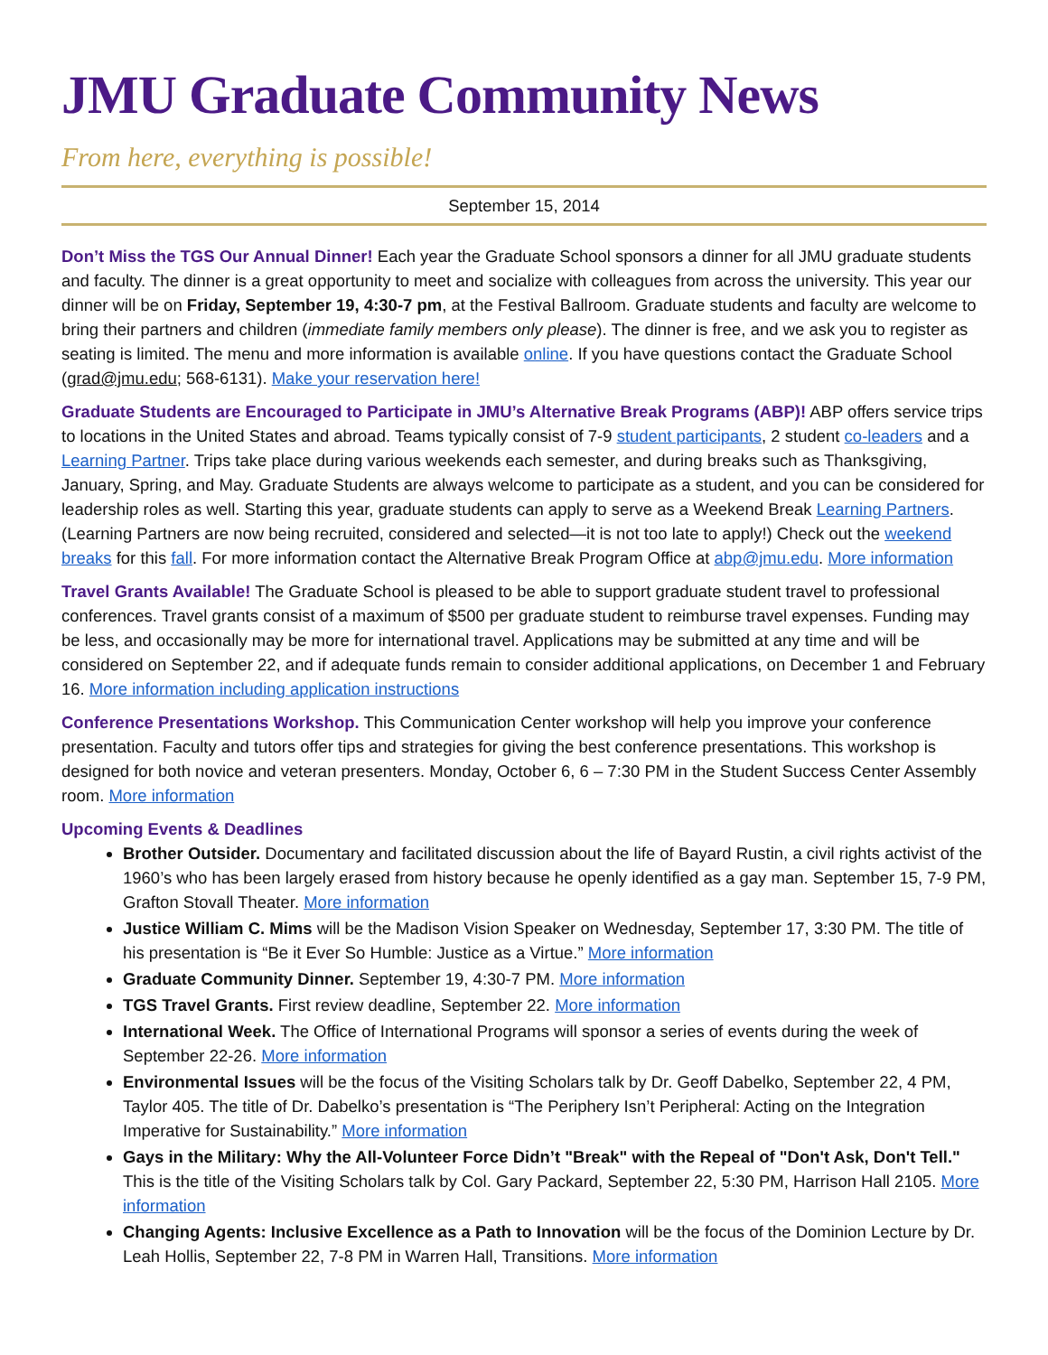JMU Graduate Community News
From here, everything is possible!
September 15, 2014
Don’t Miss the TGS Our Annual Dinner! Each year the Graduate School sponsors a dinner for all JMU graduate students and faculty. The dinner is a great opportunity to meet and socialize with colleagues from across the university. This year our dinner will be on Friday, September 19, 4:30-7 pm, at the Festival Ballroom. Graduate students and faculty are welcome to bring their partners and children (immediate family members only please). The dinner is free, and we ask you to register as seating is limited. The menu and more information is available online. If you have questions contact the Graduate School (grad@jmu.edu; 568-6131). Make your reservation here!
Graduate Students are Encouraged to Participate in JMU’s Alternative Break Programs (ABP)! ABP offers service trips to locations in the United States and abroad. Teams typically consist of 7-9 student participants, 2 student co-leaders and a Learning Partner. Trips take place during various weekends each semester, and during breaks such as Thanksgiving, January, Spring, and May. Graduate Students are always welcome to participate as a student, and you can be considered for leadership roles as well. Starting this year, graduate students can apply to serve as a Weekend Break Learning Partners. (Learning Partners are now being recruited, considered and selected—it is not too late to apply!) Check out the weekend breaks for this fall. For more information contact the Alternative Break Program Office at abp@jmu.edu. More information
Travel Grants Available! The Graduate School is pleased to be able to support graduate student travel to professional conferences. Travel grants consist of a maximum of $500 per graduate student to reimburse travel expenses. Funding may be less, and occasionally may be more for international travel. Applications may be submitted at any time and will be considered on September 22, and if adequate funds remain to consider additional applications, on December 1 and February 16. More information including application instructions
Conference Presentations Workshop. This Communication Center workshop will help you improve your conference presentation. Faculty and tutors offer tips and strategies for giving the best conference presentations. This workshop is designed for both novice and veteran presenters. Monday, October 6, 6 – 7:30 PM in the Student Success Center Assembly room. More information
Upcoming Events & Deadlines
Brother Outsider. Documentary and facilitated discussion about the life of Bayard Rustin, a civil rights activist of the 1960’s who has been largely erased from history because he openly identified as a gay man. September 15, 7-9 PM, Grafton Stovall Theater. More information
Justice William C. Mims will be the Madison Vision Speaker on Wednesday, September 17, 3:30 PM. The title of his presentation is “Be it Ever So Humble: Justice as a Virtue.” More information
Graduate Community Dinner. September 19, 4:30-7 PM. More information
TGS Travel Grants. First review deadline, September 22. More information
International Week. The Office of International Programs will sponsor a series of events during the week of September 22-26. More information
Environmental Issues will be the focus of the Visiting Scholars talk by Dr. Geoff Dabelko, September 22, 4 PM, Taylor 405. The title of Dr. Dabelko’s presentation is “The Periphery Isn’t Peripheral: Acting on the Integration Imperative for Sustainability.” More information
Gays in the Military: Why the All-Volunteer Force Didn’t "Break" with the Repeal of "Don't Ask, Don't Tell." This is the title of the Visiting Scholars talk by Col. Gary Packard, September 22, 5:30 PM, Harrison Hall 2105. More information
Changing Agents: Inclusive Excellence as a Path to Innovation will be the focus of the Dominion Lecture by Dr. Leah Hollis, September 22, 7-8 PM in Warren Hall, Transitions. More information